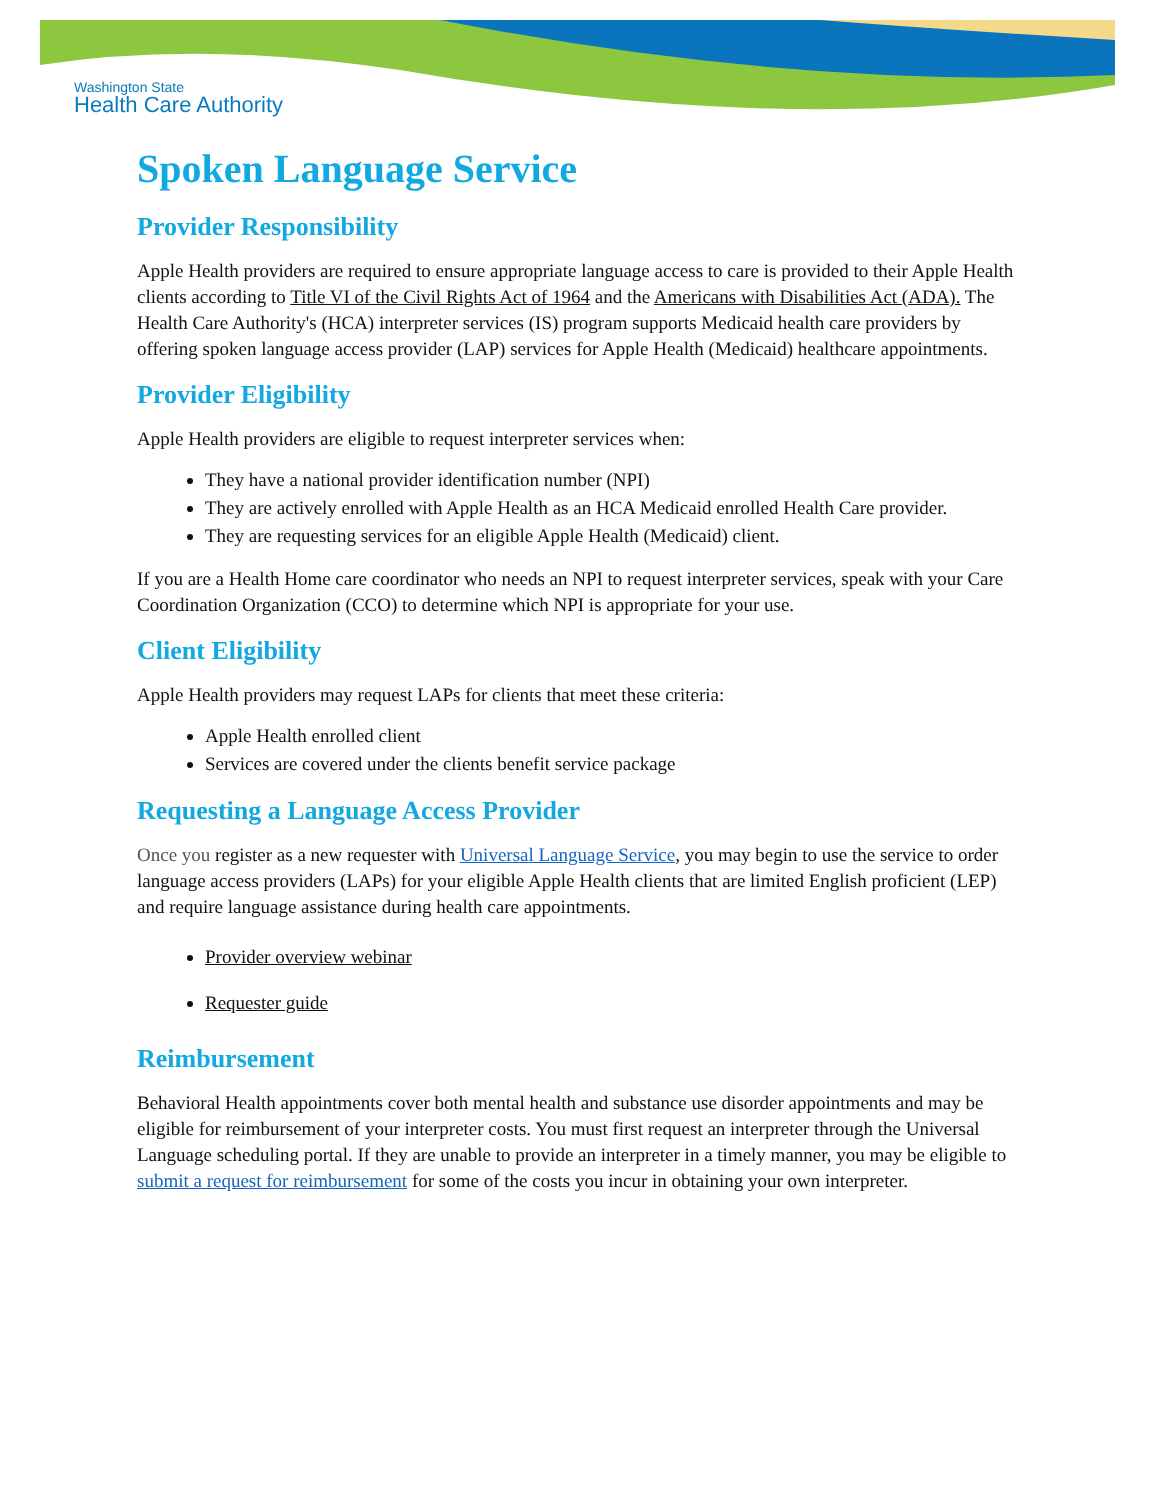Washington State
Health Care Authority
Spoken Language Service
Provider Responsibility
Apple Health providers are required to ensure appropriate language access to care is provided to their Apple Health clients according to Title VI of the Civil Rights Act of 1964 and the Americans with Disabilities Act (ADA). The Health Care Authority's (HCA) interpreter services (IS) program supports Medicaid health care providers by offering spoken language access provider (LAP) services for Apple Health (Medicaid) healthcare appointments.
Provider Eligibility
Apple Health providers are eligible to request interpreter services when:
They have a national provider identification number (NPI)
They are actively enrolled with Apple Health as an HCA Medicaid enrolled Health Care provider.
They are requesting services for an eligible Apple Health (Medicaid) client.
If you are a Health Home care coordinator who needs an NPI to request interpreter services, speak with your Care Coordination Organization (CCO) to determine which NPI is appropriate for your use.
Client Eligibility
Apple Health providers may request LAPs for clients that meet these criteria:
Apple Health enrolled client
Services are covered under the clients benefit service package
Requesting a Language Access Provider
Once you register as a new requester with Universal Language Service, you may begin to use the service to order language access providers (LAPs) for your eligible Apple Health clients that are limited English proficient (LEP) and require language assistance during health care appointments.
Provider overview webinar
Requester guide
Reimbursement
Behavioral Health appointments cover both mental health and substance use disorder appointments and may be eligible for reimbursement of your interpreter costs. You must first request an interpreter through the Universal Language scheduling portal. If they are unable to provide an interpreter in a timely manner, you may be eligible to submit a request for reimbursement for some of the costs you incur in obtaining your own interpreter.